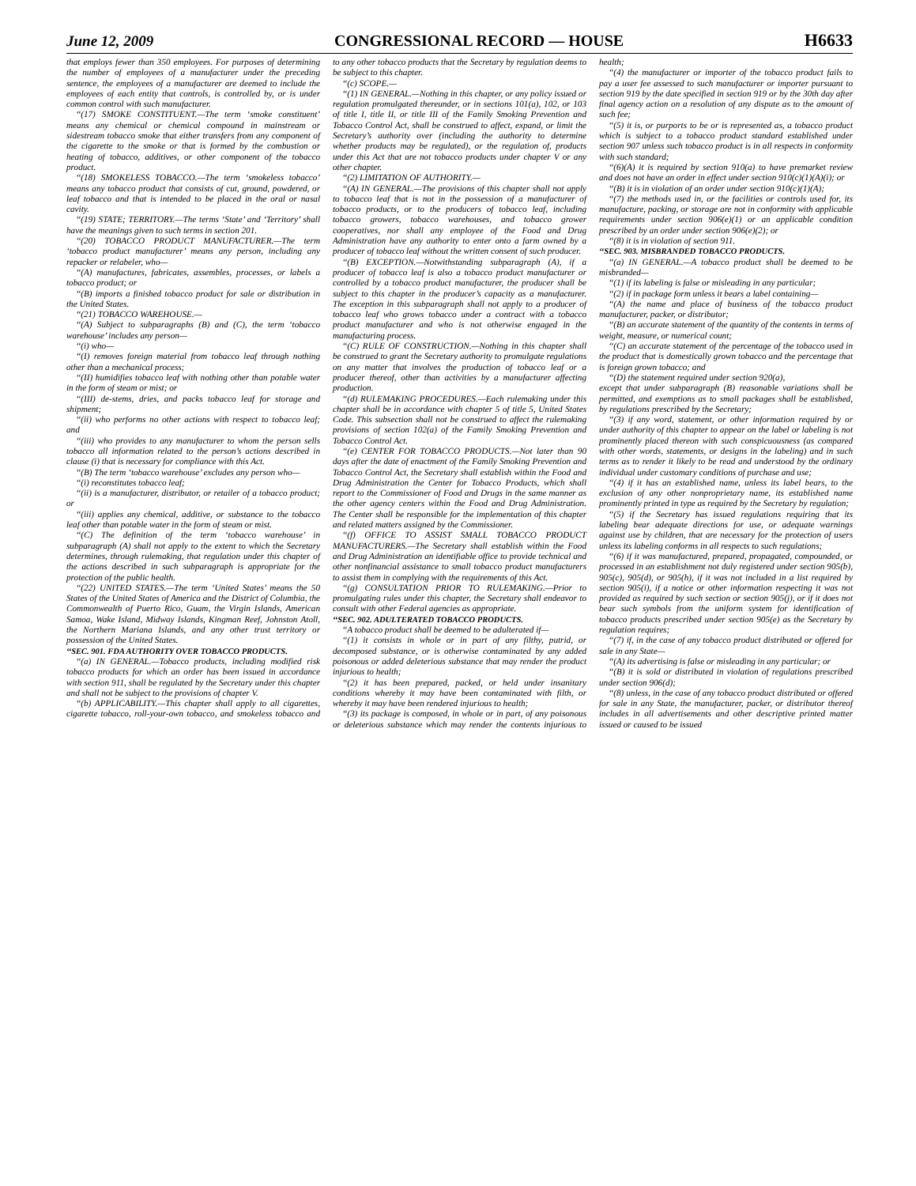June 12, 2009 CONGRESSIONAL RECORD — HOUSE H6633
that employs fewer than 350 employees. For purposes of determining the number of employees of a manufacturer under the preceding sentence, the employees of a manufacturer are deemed to include the employees of each entity that controls, is controlled by, or is under common control with such manufacturer.
‘‘(17) SMOKE CONSTITUENT.—The term ‘smoke constituent’ means any chemical or chemical compound in mainstream or sidestream tobacco smoke that either transfers from any component of the cigarette to the smoke or that is formed by the combustion or heating of tobacco, additives, or other component of the tobacco product.
‘‘(18) SMOKELESS TOBACCO.—The term ‘smokeless tobacco’ means any tobacco product that consists of cut, ground, powdered, or leaf tobacco and that is intended to be placed in the oral or nasal cavity.
‘‘(19) STATE; TERRITORY.—The terms ‘State’ and ‘Territory’ shall have the meanings given to such terms in section 201.
‘‘(20) TOBACCO PRODUCT MANUFACTURER.—The term ‘tobacco product manufacturer’ means any person, including any repacker or relabeler, who—
‘‘(A) manufactures, fabricates, assembles, processes, or labels a tobacco product; or
‘‘(B) imports a finished tobacco product for sale or distribution in the United States.
‘‘(21) TOBACCO WAREHOUSE.—
‘‘(A) Subject to subparagraphs (B) and (C), the term ‘tobacco warehouse’ includes any person—
‘‘(i) who—
‘‘(I) removes foreign material from tobacco leaf through nothing other than a mechanical process;
‘‘(II) humidifies tobacco leaf with nothing other than potable water in the form of steam or mist; or
‘‘(III) de-stems, dries, and packs tobacco leaf for storage and shipment;
‘‘(ii) who performs no other actions with respect to tobacco leaf; and
‘‘(iii) who provides to any manufacturer to whom the person sells tobacco all information related to the person’s actions described in clause (i) that is necessary for compliance with this Act.
‘‘(B) The term ‘tobacco warehouse’ excludes any person who—
‘‘(i) reconstitutes tobacco leaf;
‘‘(ii) is a manufacturer, distributor, or retailer of a tobacco product; or
‘‘(iii) applies any chemical, additive, or substance to the tobacco leaf other than potable water in the form of steam or mist.
‘‘(C) The definition of the term ‘tobacco warehouse’ in subparagraph (A) shall not apply to the extent to which the Secretary determines, through rulemaking, that regulation under this chapter of the actions described in such subparagraph is appropriate for the protection of the public health.
‘‘(22) UNITED STATES.—The term ‘United States’ means the 50 States of the United States of America and the District of Columbia, the Commonwealth of Puerto Rico, Guam, the Virgin Islands, American Samoa, Wake Island, Midway Islands, Kingman Reef, Johnston Atoll, the Northern Mariana Islands, and any other trust territory or possession of the United States.
‘‘SEC. 901. FDA AUTHORITY OVER TOBACCO PRODUCTS.
‘‘(a) IN GENERAL.—Tobacco products, including modified risk tobacco products for which an order has been issued in accordance with section 911, shall be regulated by the Secretary under this chapter and shall not be subject to the provisions of chapter V.
‘‘(b) APPLICABILITY.—This chapter shall apply to all cigarettes, cigarette tobacco, roll-your-own tobacco, and smokeless tobacco and to any other tobacco products that the Secretary by regulation deems to be subject to this chapter.
‘‘(c) SCOPE.—
‘‘(1) IN GENERAL.—Nothing in this chapter, or any policy issued or regulation promulgated thereunder, or in sections 101(a), 102, or 103 of title I, title II, or title III of the Family Smoking Prevention and Tobacco Control Act, shall be construed to affect, expand, or limit the Secretary’s authority over (including the authority to determine whether products may be regulated), or the regulation of, products under this Act that are not tobacco products under chapter V or any other chapter.
‘‘(2) LIMITATION OF AUTHORITY.—
‘‘(A) IN GENERAL.—The provisions of this chapter shall not apply to tobacco leaf that is not in the possession of a manufacturer of tobacco products, or to the producers of tobacco leaf, including tobacco growers, tobacco warehouses, and tobacco grower cooperatives, nor shall any employee of the Food and Drug Administration have any authority to enter onto a farm owned by a producer of tobacco leaf without the written consent of such producer.
‘‘(B) EXCEPTION.—Notwithstanding subparagraph (A), if a producer of tobacco leaf is also a tobacco product manufacturer or controlled by a tobacco product manufacturer, the producer shall be subject to this chapter in the producer’s capacity as a manufacturer. The exception in this subparagraph shall not apply to a producer of tobacco leaf who grows tobacco under a contract with a tobacco product manufacturer and who is not otherwise engaged in the manufacturing process.
‘‘(C) RULE OF CONSTRUCTION.—Nothing in this chapter shall be construed to grant the Secretary authority to promulgate regulations on any matter that involves the production of tobacco leaf or a producer thereof, other than activities by a manufacturer affecting production.
‘‘(d) RULEMAKING PROCEDURES.—Each rulemaking under this chapter shall be in accordance with chapter 5 of title 5, United States Code. This subsection shall not be construed to affect the rulemaking provisions of section 102(a) of the Family Smoking Prevention and Tobacco Control Act.
‘‘(e) CENTER FOR TOBACCO PRODUCTS.—Not later than 90 days after the date of enactment of the Family Smoking Prevention and Tobacco Control Act, the Secretary shall establish within the Food and Drug Administration the Center for Tobacco Products, which shall report to the Commissioner of Food and Drugs in the same manner as the other agency centers within the Food and Drug Administration. The Center shall be responsible for the implementation of this chapter and related matters assigned by the Commissioner.
‘‘(f) OFFICE TO ASSIST SMALL TOBACCO PRODUCT MANUFACTURERS.—The Secretary shall establish within the Food and Drug Administration an identifiable office to provide technical and other nonfinancial assistance to small tobacco product manufacturers to assist them in complying with the requirements of this Act.
‘‘(g) CONSULTATION PRIOR TO RULEMAKING.—Prior to promulgating rules under this chapter, the Secretary shall endeavor to consult with other Federal agencies as appropriate.
‘‘SEC. 902. ADULTERATED TOBACCO PRODUCTS.
‘‘A tobacco product shall be deemed to be adulterated if—
‘‘(1) it consists in whole or in part of any filthy, putrid, or decomposed substance, or is otherwise contaminated by any added poisonous or added deleterious substance that may render the product injurious to health;
‘‘(2) it has been prepared, packed, or held under insanitary conditions whereby it may have been contaminated with filth, or whereby it may have been rendered injurious to health;
‘‘(3) its package is composed, in whole or in part, of any poisonous or deleterious substance which may render the contents injurious to health;
‘‘(4) the manufacturer or importer of the tobacco product fails to pay a user fee assessed to such manufacturer or importer pursuant to section 919 by the date specified in section 919 or by the 30th day after final agency action on a resolution of any dispute as to the amount of such fee;
‘‘(5) it is, or purports to be or is represented as, a tobacco product which is subject to a tobacco product standard established under section 907 unless such tobacco product is in all respects in conformity with such standard;
‘‘(6)(A) it is required by section 910(a) to have premarket review and does not have an order in effect under section 910(c)(1)(A)(i); or
‘‘(B) it is in violation of an order under section 910(c)(1)(A);
‘‘(7) the methods used in, or the facilities or controls used for, its manufacture, packing, or storage are not in conformity with applicable requirements under section 906(e)(1) or an applicable condition prescribed by an order under section 906(e)(2); or
‘‘(8) it is in violation of section 911.
‘‘SEC. 903. MISBRANDED TOBACCO PRODUCTS.
‘‘(a) IN GENERAL.—A tobacco product shall be deemed to be misbranded—
‘‘(1) if its labeling is false or misleading in any particular;
‘‘(2) if in package form unless it bears a label containing—
‘‘(A) the name and place of business of the tobacco product manufacturer, packer, or distributor;
‘‘(B) an accurate statement of the quantity of the contents in terms of weight, measure, or numerical count;
‘‘(C) an accurate statement of the percentage of the tobacco used in the product that is domestically grown tobacco and the percentage that is foreign grown tobacco; and
‘‘(D) the statement required under section 920(a),
except that under subparagraph (B) reasonable variations shall be permitted, and exemptions as to small packages shall be established, by regulations prescribed by the Secretary;
‘‘(3) if any word, statement, or other information required by or under authority of this chapter to appear on the label or labeling is not prominently placed thereon with such conspicuousness (as compared with other words, statements, or designs in the labeling) and in such terms as to render it likely to be read and understood by the ordinary individual under customary conditions of purchase and use;
‘‘(4) if it has an established name, unless its label bears, to the exclusion of any other nonproprietary name, its established name prominently printed in type as required by the Secretary by regulation;
‘‘(5) if the Secretary has issued regulations requiring that its labeling bear adequate directions for use, or adequate warnings against use by children, that are necessary for the protection of users unless its labeling conforms in all respects to such regulations;
‘‘(6) if it was manufactured, prepared, propagated, compounded, or processed in an establishment not duly registered under section 905(b), 905(c), 905(d), or 905(h), if it was not included in a list required by section 905(i), if a notice or other information respecting it was not provided as required by such section or section 905(j), or if it does not bear such symbols from the uniform system for identification of tobacco products prescribed under section 905(e) as the Secretary by regulation requires;
‘‘(7) if, in the case of any tobacco product distributed or offered for sale in any State—
‘‘(A) its advertising is false or misleading in any particular; or
‘‘(B) it is sold or distributed in violation of regulations prescribed under section 906(d);
‘‘(8) unless, in the case of any tobacco product distributed or offered for sale in any State, the manufacturer, packer, or distributor thereof includes in all advertisements and other descriptive printed matter issued or caused to be issued